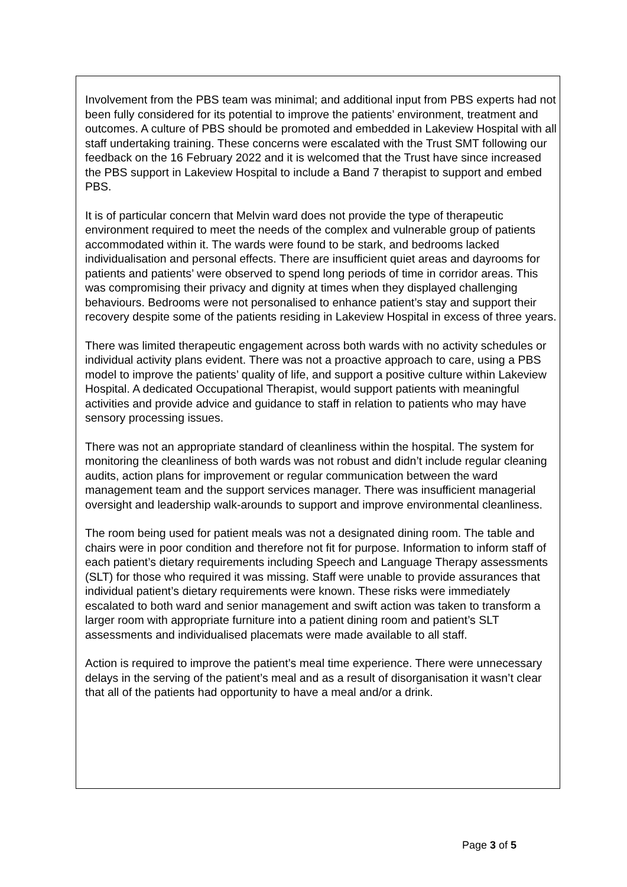Involvement from the PBS team was minimal; and additional input from PBS experts had not been fully considered for its potential to improve the patients’ environment, treatment and outcomes. A culture of PBS should be promoted and embedded in Lakeview Hospital with all staff undertaking training. These concerns were escalated with the Trust SMT following our feedback on the 16 February 2022 and it is welcomed that the Trust have since increased the PBS support in Lakeview Hospital to include a Band 7 therapist to support and embed PBS.
It is of particular concern that Melvin ward does not provide the type of therapeutic environment required to meet the needs of the complex and vulnerable group of patients accommodated within it. The wards were found to be stark, and bedrooms lacked individualisation and personal effects. There are insufficient quiet areas and dayrooms for patients and patients’ were observed to spend long periods of time in corridor areas. This was compromising their privacy and dignity at times when they displayed challenging behaviours. Bedrooms were not personalised to enhance patient’s stay and support their recovery despite some of the patients residing in Lakeview Hospital in excess of three years.
There was limited therapeutic engagement across both wards with no activity schedules or individual activity plans evident. There was not a proactive approach to care, using a PBS model to improve the patients’ quality of life, and support a positive culture within Lakeview Hospital. A dedicated Occupational Therapist, would support patients with meaningful activities and provide advice and guidance to staff in relation to patients who may have sensory processing issues.
There was not an appropriate standard of cleanliness within the hospital. The system for monitoring the cleanliness of both wards was not robust and didn’t include regular cleaning audits, action plans for improvement or regular communication between the ward management team and the support services manager. There was insufficient managerial oversight and leadership walk-arounds to support and improve environmental cleanliness.
The room being used for patient meals was not a designated dining room. The table and chairs were in poor condition and therefore not fit for purpose. Information to inform staff of each patient’s dietary requirements including Speech and Language Therapy assessments (SLT) for those who required it was missing. Staff were unable to provide assurances that individual patient’s dietary requirements were known. These risks were immediately escalated to both ward and senior management and swift action was taken to transform a larger room with appropriate furniture into a patient dining room and patient’s SLT assessments and individualised placemats were made available to all staff.
Action is required to improve the patient’s meal time experience. There were unnecessary delays in the serving of the patient’s meal and as a result of disorganisation it wasn’t clear that all of the patients had opportunity to have a meal and/or a drink.
Page 3 of 5